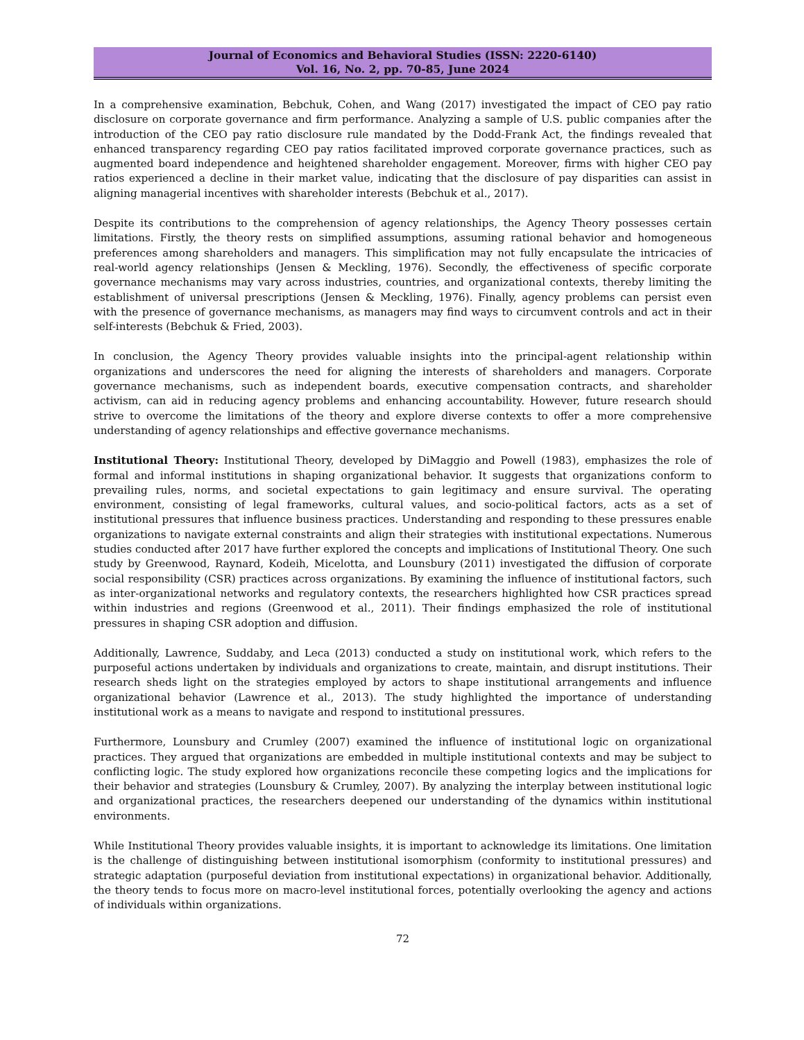Journal of Economics and Behavioral Studies (ISSN: 2220-6140)
Vol. 16, No. 2, pp. 70-85, June 2024
In a comprehensive examination, Bebchuk, Cohen, and Wang (2017) investigated the impact of CEO pay ratio disclosure on corporate governance and firm performance. Analyzing a sample of U.S. public companies after the introduction of the CEO pay ratio disclosure rule mandated by the Dodd-Frank Act, the findings revealed that enhanced transparency regarding CEO pay ratios facilitated improved corporate governance practices, such as augmented board independence and heightened shareholder engagement. Moreover, firms with higher CEO pay ratios experienced a decline in their market value, indicating that the disclosure of pay disparities can assist in aligning managerial incentives with shareholder interests (Bebchuk et al., 2017).
Despite its contributions to the comprehension of agency relationships, the Agency Theory possesses certain limitations. Firstly, the theory rests on simplified assumptions, assuming rational behavior and homogeneous preferences among shareholders and managers. This simplification may not fully encapsulate the intricacies of real-world agency relationships (Jensen & Meckling, 1976). Secondly, the effectiveness of specific corporate governance mechanisms may vary across industries, countries, and organizational contexts, thereby limiting the establishment of universal prescriptions (Jensen & Meckling, 1976). Finally, agency problems can persist even with the presence of governance mechanisms, as managers may find ways to circumvent controls and act in their self-interests (Bebchuk & Fried, 2003).
In conclusion, the Agency Theory provides valuable insights into the principal-agent relationship within organizations and underscores the need for aligning the interests of shareholders and managers. Corporate governance mechanisms, such as independent boards, executive compensation contracts, and shareholder activism, can aid in reducing agency problems and enhancing accountability. However, future research should strive to overcome the limitations of the theory and explore diverse contexts to offer a more comprehensive understanding of agency relationships and effective governance mechanisms.
Institutional Theory: Institutional Theory, developed by DiMaggio and Powell (1983), emphasizes the role of formal and informal institutions in shaping organizational behavior. It suggests that organizations conform to prevailing rules, norms, and societal expectations to gain legitimacy and ensure survival. The operating environment, consisting of legal frameworks, cultural values, and socio-political factors, acts as a set of institutional pressures that influence business practices. Understanding and responding to these pressures enable organizations to navigate external constraints and align their strategies with institutional expectations. Numerous studies conducted after 2017 have further explored the concepts and implications of Institutional Theory. One such study by Greenwood, Raynard, Kodeih, Micelotta, and Lounsbury (2011) investigated the diffusion of corporate social responsibility (CSR) practices across organizations. By examining the influence of institutional factors, such as inter-organizational networks and regulatory contexts, the researchers highlighted how CSR practices spread within industries and regions (Greenwood et al., 2011). Their findings emphasized the role of institutional pressures in shaping CSR adoption and diffusion.
Additionally, Lawrence, Suddaby, and Leca (2013) conducted a study on institutional work, which refers to the purposeful actions undertaken by individuals and organizations to create, maintain, and disrupt institutions. Their research sheds light on the strategies employed by actors to shape institutional arrangements and influence organizational behavior (Lawrence et al., 2013). The study highlighted the importance of understanding institutional work as a means to navigate and respond to institutional pressures.
Furthermore, Lounsbury and Crumley (2007) examined the influence of institutional logic on organizational practices. They argued that organizations are embedded in multiple institutional contexts and may be subject to conflicting logic. The study explored how organizations reconcile these competing logics and the implications for their behavior and strategies (Lounsbury & Crumley, 2007). By analyzing the interplay between institutional logic and organizational practices, the researchers deepened our understanding of the dynamics within institutional environments.
While Institutional Theory provides valuable insights, it is important to acknowledge its limitations. One limitation is the challenge of distinguishing between institutional isomorphism (conformity to institutional pressures) and strategic adaptation (purposeful deviation from institutional expectations) in organizational behavior. Additionally, the theory tends to focus more on macro-level institutional forces, potentially overlooking the agency and actions of individuals within organizations.
72